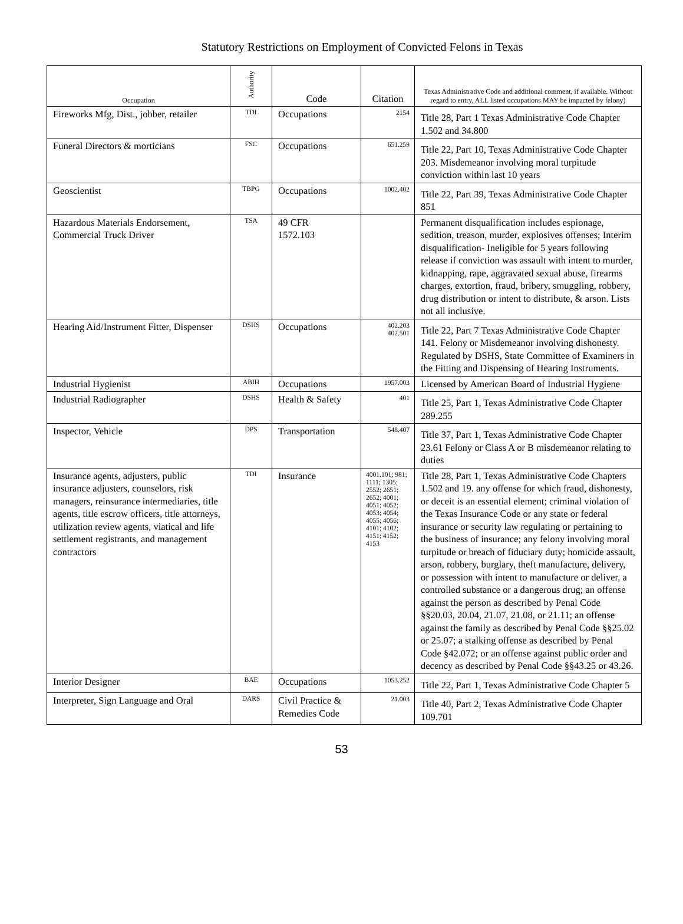Statutory Restrictions on Employment of Convicted Felons in Texas
| Occupation | Authority | Code | Citation | Texas Administrative Code and additional comment, if available. Without regard to entry, ALL listed occupations MAY be impacted by felony) |
| --- | --- | --- | --- | --- |
| Fireworks Mfg, Dist., jobber, retailer | TDI | Occupations | 2154 | Title 28, Part 1 Texas Administrative Code Chapter 1.502 and 34.800 |
| Funeral Directors & morticians | FSC | Occupations | 651.259 | Title 22, Part 10, Texas Administrative Code Chapter 203. Misdemeanor involving moral turpitude conviction within last 10 years |
| Geoscientist | TBPG | Occupations | 1002.402 | Title 22, Part 39, Texas Administrative Code Chapter 851 |
| Hazardous Materials Endorsement, Commercial Truck Driver | TSA | 49 CFR 1572.103 | | Permanent disqualification includes espionage, sedition, treason, murder, explosives offenses; Interim disqualification- Ineligible for 5 years following release if conviction was assault with intent to murder, kidnapping, rape, aggravated sexual abuse, firearms charges, extortion, fraud, bribery, smuggling, robbery, drug distribution or intent to distribute, & arson. Lists not all inclusive. |
| Hearing Aid/Instrument Fitter, Dispenser | DSHS | Occupations | 402.203 402.501 | Title 22, Part 7 Texas Administrative Code Chapter 141. Felony or Misdemeanor involving dishonesty. Regulated by DSHS, State Committee of Examiners in the Fitting and Dispensing of Hearing Instruments. |
| Industrial Hygienist | ABIH | Occupations | 1957.003 | Licensed by American Board of Industrial Hygiene |
| Industrial Radiographer | DSHS | Health & Safety | 401 | Title 25, Part 1, Texas Administrative Code Chapter 289.255 |
| Inspector, Vehicle | DPS | Transportation | 548.407 | Title 37, Part 1, Texas Administrative Code Chapter 23.61 Felony or Class A or B misdemeanor relating to duties |
| Insurance agents, adjusters, public insurance adjusters, counselors, risk managers, reinsurance intermediaries, title agents, title escrow officers, title attorneys, utilization review agents, viatical and life settlement registrants, and management contractors | TDI | Insurance | 4001.101; 981; 1111; 1305; 2552; 2651; 2652; 4001; 4051; 4052; 4053; 4054; 4055; 4056; 4101; 4102; 4151; 4152; 4153 | Title 28, Part 1, Texas Administrative Code Chapters 1.502 and 19. any offense for which fraud, dishonesty, or deceit is an essential element; criminal violation of the Texas Insurance Code or any state or federal insurance or security law regulating or pertaining to the business of insurance; any felony involving moral turpitude or breach of fiduciary duty; homicide assault, arson, robbery, burglary, theft manufacture, delivery, or possession with intent to manufacture or deliver, a controlled substance or a dangerous drug; an offense against the person as described by Penal Code §§20.03, 20.04, 21.07, 21.08, or 21.11; an offense against the family as described by Penal Code §§25.02 or 25.07; a stalking offense as described by Penal Code §42.072; or an offense against public order and decency as described by Penal Code §§43.25 or 43.26. |
| Interior Designer | BAE | Occupations | 1053.252 | Title 22, Part 1, Texas Administrative Code Chapter 5 |
| Interpreter, Sign Language and Oral | DARS | Civil Practice & Remedies Code | 21.003 | Title 40, Part 2, Texas Administrative Code Chapter 109.701 |
53